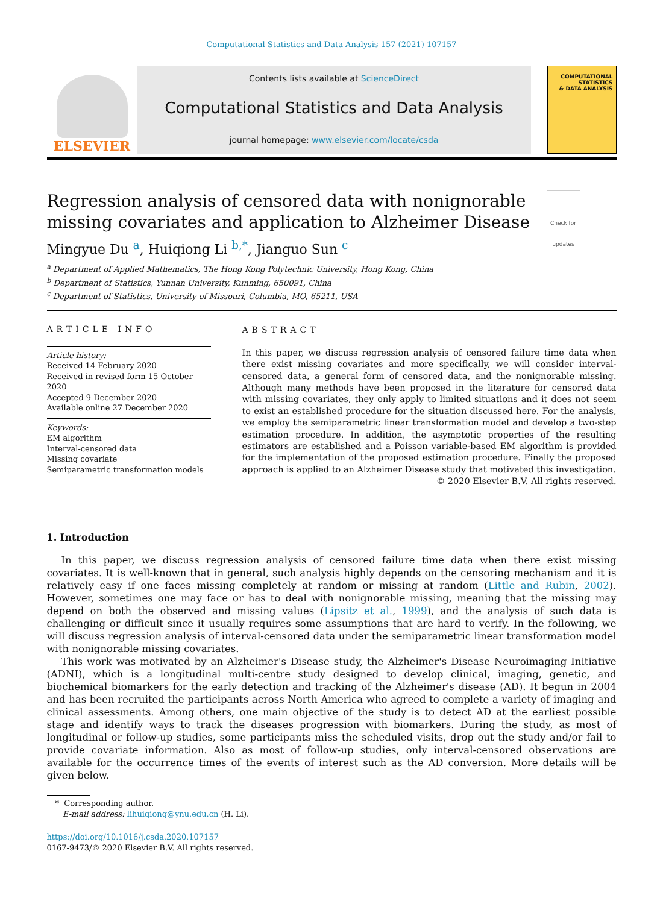Computational Statistics and Data Analysis 157 (2021) 107157
ELSEVIER
Contents lists available at ScienceDirect
Computational Statistics and Data Analysis
journal homepage: www.elsevier.com/locate/csda
COMPUTATIONAL
STATISTICS
& DATA ANALYSIS
Regression analysis of censored data with nonignorable
missing covariates and application to Alzheimer Disease Check for updates
Mingyue Du <sup>a</sup>, Huiqiong Li <sup>b,*</sup>, Jianguo Sun <sup>c</sup>
<sup>a</sup> Department of Applied Mathematics, The Hong Kong Polytechnic University, Hong Kong, China
<sup>b</sup> Department of Statistics, Yunnan University, Kunming, 650091, China
<sup>c</sup> Department of Statistics, University of Missouri, Columbia, MO, 65211, USA
ARTICLE INFO
Article history:
Received 14 February 2020
Received in revised form 15 October 2020
Accepted 9 December 2020
Available online 27 December 2020
Keywords:
EM algorithm
Interval-censored data
Missing covariate
Semiparametric transformation models
ABSTRACT
In this paper, we discuss regression analysis of censored failure time data when there exist missing covariates and more specifically, we will consider interval-censored data, a general form of censored data, and the nonignorable missing. Although many methods have been proposed in the literature for censored data with missing covariates, they only apply to limited situations and it does not seem to exist an established procedure for the situation discussed here. For the analysis, we employ the semiparametric linear transformation model and develop a two-step estimation procedure. In addition, the asymptotic properties of the resulting estimators are established and a Poisson variable-based EM algorithm is provided for the implementation of the proposed estimation procedure. Finally the proposed approach is applied to an Alzheimer Disease study that motivated this investigation.
© 2020 Elsevier B.V. All rights reserved.
1. Introduction
In this paper, we discuss regression analysis of censored failure time data when there exist missing covariates. It is well-known that in general, such analysis highly depends on the censoring mechanism and it is relatively easy if one faces missing completely at random or missing at random (Little and Rubin, 2002). However, sometimes one may face or has to deal with nonignorable missing, meaning that the missing may depend on both the observed and missing values (Lipsitz et al., 1999), and the analysis of such data is challenging or difficult since it usually requires some assumptions that are hard to verify. In the following, we will discuss regression analysis of interval-censored data under the semiparametric linear transformation model with nonignorable missing covariates.
This work was motivated by an Alzheimer's Disease study, the Alzheimer's Disease Neuroimaging Initiative (ADNI), which is a longitudinal multi-centre study designed to develop clinical, imaging, genetic, and biochemical biomarkers for the early detection and tracking of the Alzheimer's disease (AD). It begun in 2004 and has been recruited the participants across North America who agreed to complete a variety of imaging and clinical assessments. Among others, one main objective of the study is to detect AD at the earliest possible stage and identify ways to track the diseases progression with biomarkers. During the study, as most of longitudinal or follow-up studies, some participants miss the scheduled visits, drop out the study and/or fail to provide covariate information. Also as most of follow-up studies, only interval-censored observations are available for the occurrence times of the events of interest such as the AD conversion. More details will be given below.
* Corresponding author.
E-mail address: lihuiqiong@ynu.edu.cn (H. Li).
https://doi.org/10.1016/j.csda.2020.107157
0167-9473/© 2020 Elsevier B.V. All rights reserved.